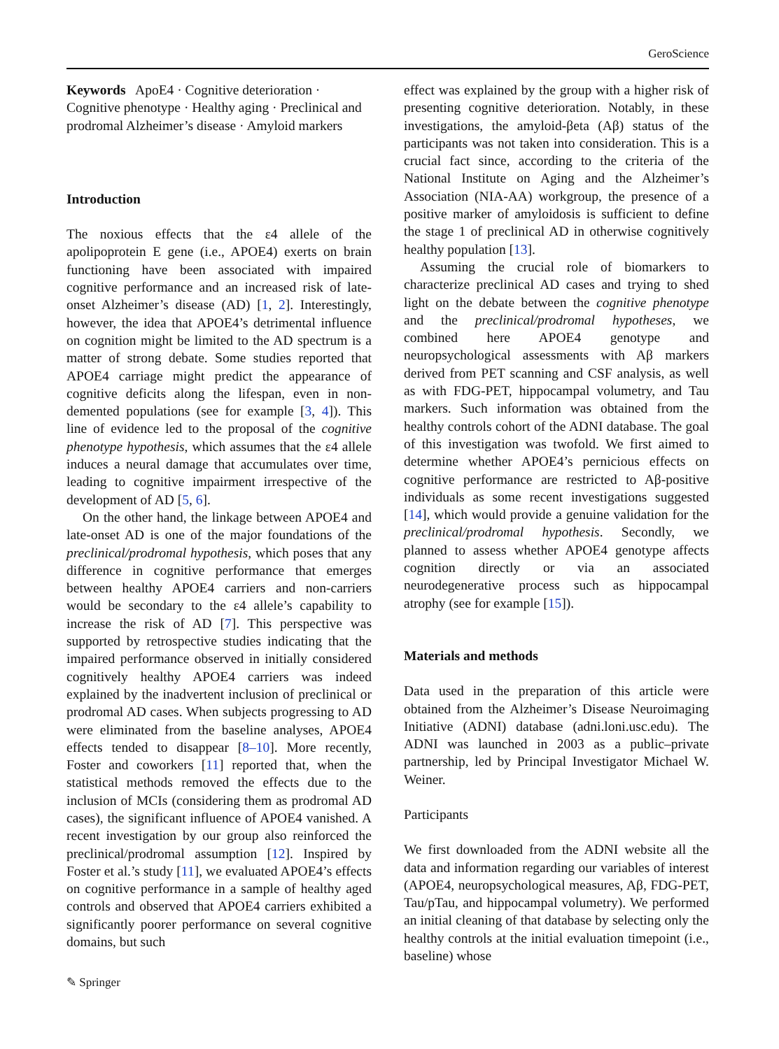GeroScience
Keywords ApoE4 · Cognitive deterioration · Cognitive phenotype · Healthy aging · Preclinical and prodromal Alzheimer’s disease · Amyloid markers
Introduction
The noxious effects that the ε4 allele of the apolipoprotein E gene (i.e., APOE4) exerts on brain functioning have been associated with impaired cognitive performance and an increased risk of late-onset Alzheimer’s disease (AD) [1, 2]. Interestingly, however, the idea that APOE4’s detrimental influence on cognition might be limited to the AD spectrum is a matter of strong debate. Some studies reported that APOE4 carriage might predict the appearance of cognitive deficits along the lifespan, even in non-demented populations (see for example [3, 4]). This line of evidence led to the proposal of the cognitive phenotype hypothesis, which assumes that the ε4 allele induces a neural damage that accumulates over time, leading to cognitive impairment irrespective of the development of AD [5, 6].
On the other hand, the linkage between APOE4 and late-onset AD is one of the major foundations of the preclinical/prodromal hypothesis, which poses that any difference in cognitive performance that emerges between healthy APOE4 carriers and non-carriers would be secondary to the ε4 allele’s capability to increase the risk of AD [7]. This perspective was supported by retrospective studies indicating that the impaired performance observed in initially considered cognitively healthy APOE4 carriers was indeed explained by the inadvertent inclusion of preclinical or prodromal AD cases. When subjects progressing to AD were eliminated from the baseline analyses, APOE4 effects tended to disappear [8–10]. More recently, Foster and coworkers [11] reported that, when the statistical methods removed the effects due to the inclusion of MCIs (considering them as prodromal AD cases), the significant influence of APOE4 vanished. A recent investigation by our group also reinforced the preclinical/prodromal assumption [12]. Inspired by Foster et al.’s study [11], we evaluated APOE4’s effects on cognitive performance in a sample of healthy aged controls and observed that APOE4 carriers exhibited a significantly poorer performance on several cognitive domains, but such
effect was explained by the group with a higher risk of presenting cognitive deterioration. Notably, in these investigations, the amyloid-βeta (Aβ) status of the participants was not taken into consideration. This is a crucial fact since, according to the criteria of the National Institute on Aging and the Alzheimer’s Association (NIA-AA) workgroup, the presence of a positive marker of amyloidosis is sufficient to define the stage 1 of preclinical AD in otherwise cognitively healthy population [13].
Assuming the crucial role of biomarkers to characterize preclinical AD cases and trying to shed light on the debate between the cognitive phenotype and the preclinical/prodromal hypotheses, we combined here APOE4 genotype and neuropsychological assessments with Aβ markers derived from PET scanning and CSF analysis, as well as with FDG-PET, hippocampal volumetry, and Tau markers. Such information was obtained from the healthy controls cohort of the ADNI database. The goal of this investigation was twofold. We first aimed to determine whether APOE4’s pernicious effects on cognitive performance are restricted to Aβ-positive individuals as some recent investigations suggested [14], which would provide a genuine validation for the preclinical/prodromal hypothesis. Secondly, we planned to assess whether APOE4 genotype affects cognition directly or via an associated neurodegenerative process such as hippocampal atrophy (see for example [15]).
Materials and methods
Data used in the preparation of this article were obtained from the Alzheimer’s Disease Neuroimaging Initiative (ADNI) database (adni.loni.usc.edu). The ADNI was launched in 2003 as a public–private partnership, led by Principal Investigator Michael W. Weiner.
Participants
We first downloaded from the ADNI website all the data and information regarding our variables of interest (APOE4, neuropsychological measures, Aβ, FDG-PET, Tau/pTau, and hippocampal volumetry). We performed an initial cleaning of that database by selecting only the healthy controls at the initial evaluation timepoint (i.e., baseline) whose
✎ Springer